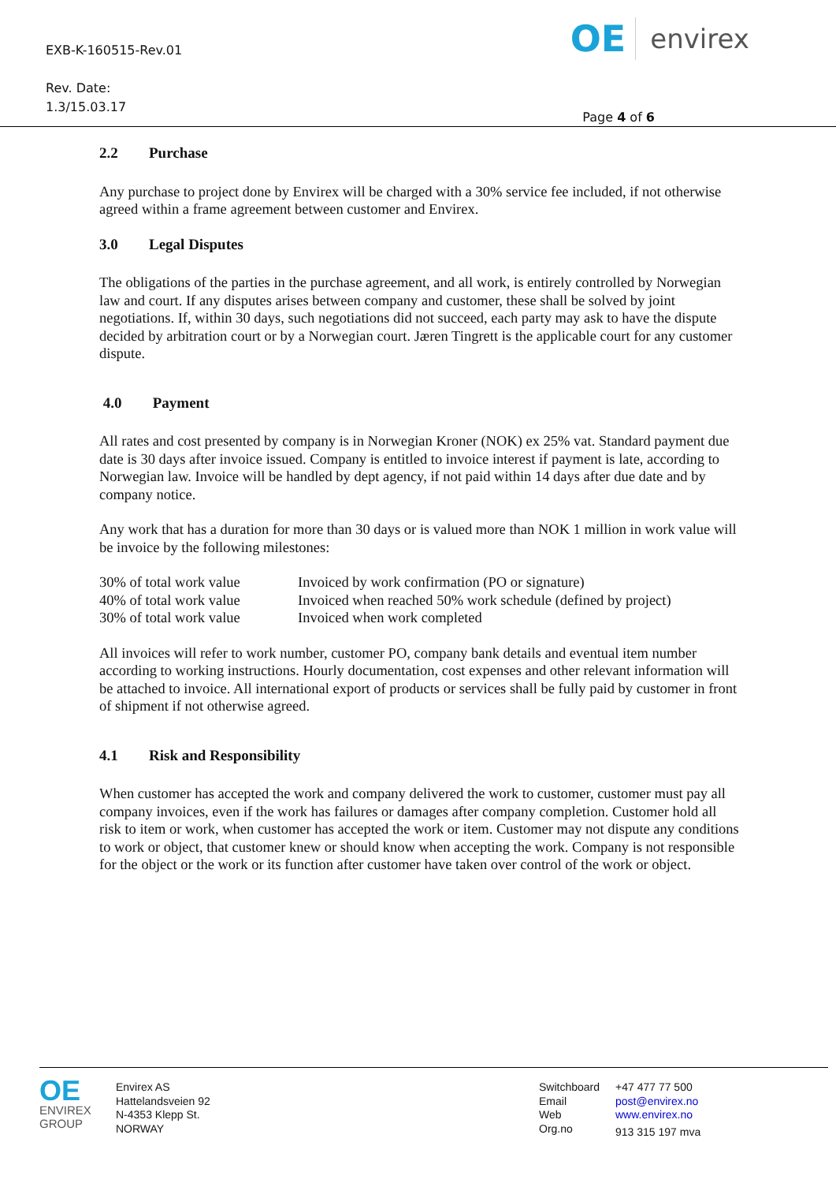EXB-K-160515-Rev.01
Rev. Date:
1.3/15.03.17
OE envirex
Page 4 of 6
2.2 Purchase
Any purchase to project done by Envirex will be charged with a 30% service fee included, if not otherwise agreed within a frame agreement between customer and Envirex.
3.0 Legal Disputes
The obligations of the parties in the purchase agreement, and all work, is entirely controlled by Norwegian law and court. If any disputes arises between company and customer, these shall be solved by joint negotiations. If, within 30 days, such negotiations did not succeed, each party may ask to have the dispute decided by arbitration court or by a Norwegian court. Jæren Tingrett is the applicable court for any customer dispute.
4.0 Payment
All rates and cost presented by company is in Norwegian Kroner (NOK) ex 25% vat. Standard payment due date is 30 days after invoice issued. Company is entitled to invoice interest if payment is late, according to Norwegian law. Invoice will be handled by dept agency, if not paid within 14 days after due date and by company notice.
Any work that has a duration for more than 30 days or is valued more than NOK 1 million in work value will be invoice by the following milestones:
| 30% of total work value | Invoiced by work confirmation (PO or signature) |
| 40% of total work value | Invoiced when reached 50% work schedule (defined by project) |
| 30% of total work value | Invoiced when work completed |
All invoices will refer to work number, customer PO, company bank details and eventual item number according to working instructions. Hourly documentation, cost expenses and other relevant information will be attached to invoice. All international export of products or services shall be fully paid by customer in front of shipment if not otherwise agreed.
4.1 Risk and Responsibility
When customer has accepted the work and company delivered the work to customer, customer must pay all company invoices, even if the work has failures or damages after company completion. Customer hold all risk to item or work, when customer has accepted the work or item. Customer may not dispute any conditions to work or object, that customer knew or should know when accepting the work. Company is not responsible for the object or the work or its function after customer have taken over control of the work or object.
OE
ENVIREX
GROUP
Envirex AS
Hattelandsveien 92
N-4353 Klepp St.
NORWAY
Switchboard
Email
Web
Org.no
+47 477 77 500
post@envirex.no
www.envirex.no
913 315 197 mva